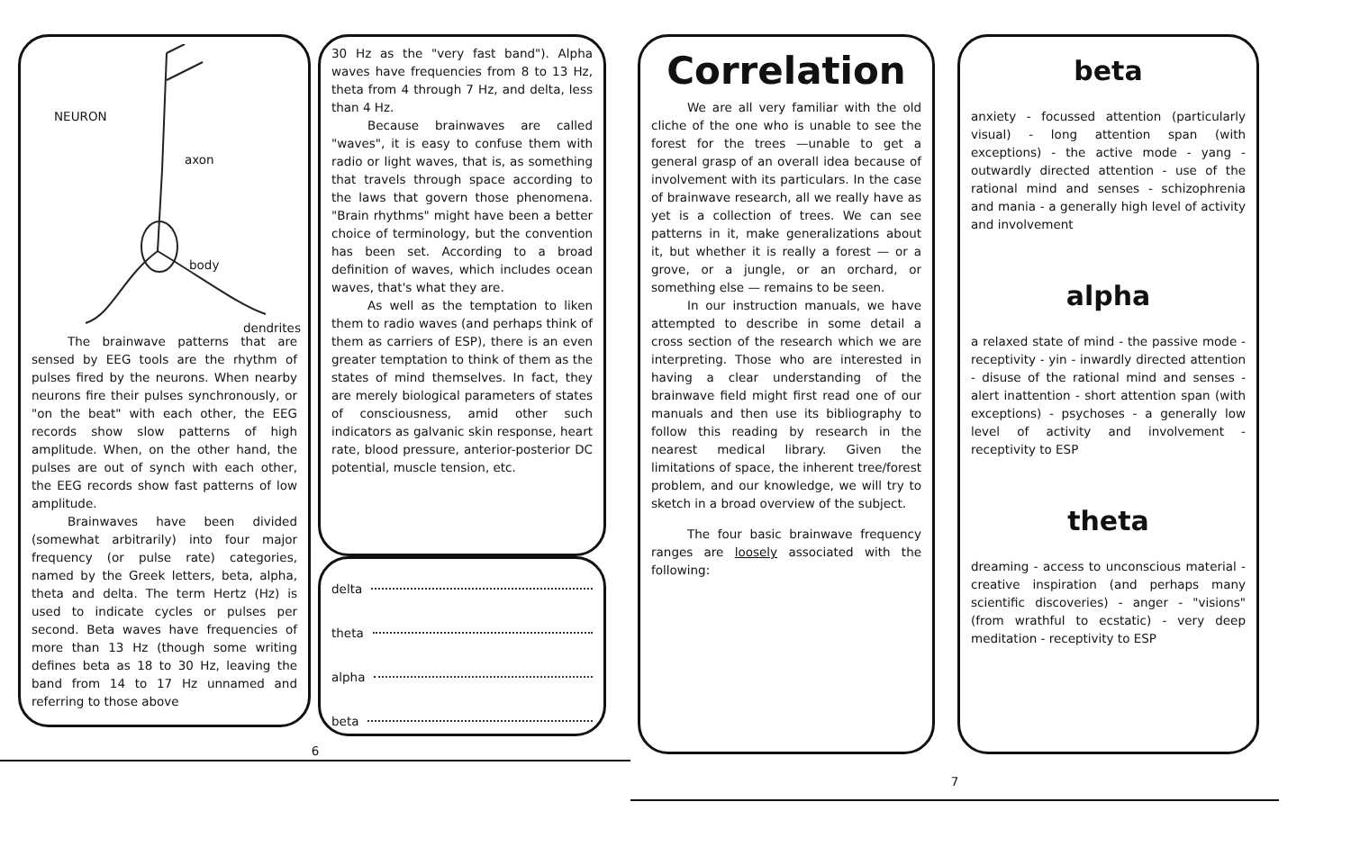NEURON
axon
body
dendrites
The brainwave patterns that are sensed by EEG tools are the rhythm of pulses fired by the neurons. When nearby neurons fire their pulses synchronously, or "on the beat" with each other, the EEG records show slow patterns of high amplitude. When, on the other hand, the pulses are out of synch with each other, the EEG records show fast patterns of low amplitude.
Brainwaves have been divided (somewhat arbitrarily) into four major frequency (or pulse rate) categories, named by the Greek letters, beta, alpha, theta and delta. The term Hertz (Hz) is used to indicate cycles or pulses per second. Beta waves have frequencies of more than 13 Hz (though some writing defines beta as 18 to 30 Hz, leaving the band from 14 to 17 Hz unnamed and referring to those above
30 Hz as the "very fast band"). Alpha waves have frequencies from 8 to 13 Hz, theta from 4 through 7 Hz, and delta, less than 4 Hz.
Because brainwaves are called "waves", it is easy to confuse them with radio or light waves, that is, as something that travels through space according to the laws that govern those phenomena. "Brain rhythms" might have been a better choice of terminology, but the convention has been set. According to a broad definition of waves, which includes ocean waves, that's what they are.
As well as the temptation to liken them to radio waves (and perhaps think of them as carriers of ESP), there is an even greater temptation to think of them as the states of mind themselves. In fact, they are merely biological parameters of states of consciousness, amid other such indicators as galvanic skin response, heart rate, blood pressure, anterior-posterior DC potential, muscle tension, etc.
delta
theta
alpha
beta
6
Correlation
We are all very familiar with the old cliche of the one who is unable to see the forest for the trees —unable to get a general grasp of an overall idea because of involvement with its particulars. In the case of brainwave research, all we really have as yet is a collection of trees. We can see patterns in it, make generalizations about it, but whether it is really a forest — or a grove, or a jungle, or an orchard, or something else — remains to be seen.
In our instruction manuals, we have attempted to describe in some detail a cross section of the research which we are interpreting. Those who are interested in having a clear understanding of the brainwave field might first read one of our manuals and then use its bibliography to follow this reading by research in the nearest medical library. Given the limitations of space, the inherent tree/forest problem, and our knowledge, we will try to sketch in a broad overview of the subject.
The four basic brainwave frequency ranges are loosely associated with the following:
beta
anxiety - focussed attention (particularly visual) - long attention span (with exceptions) - the active mode - yang - outwardly directed attention - use of the rational mind and senses - schizophrenia and mania - a generally high level of activity and involvement
alpha
a relaxed state of mind - the passive mode - receptivity - yin - inwardly directed attention - disuse of the rational mind and senses - alert inattention - short attention span (with exceptions) - psychoses - a generally low level of activity and involvement - receptivity to ESP
theta
dreaming - access to unconscious material - creative inspiration (and perhaps many scientific discoveries) - anger - "visions" (from wrathful to ecstatic) - very deep meditation - receptivity to ESP
7